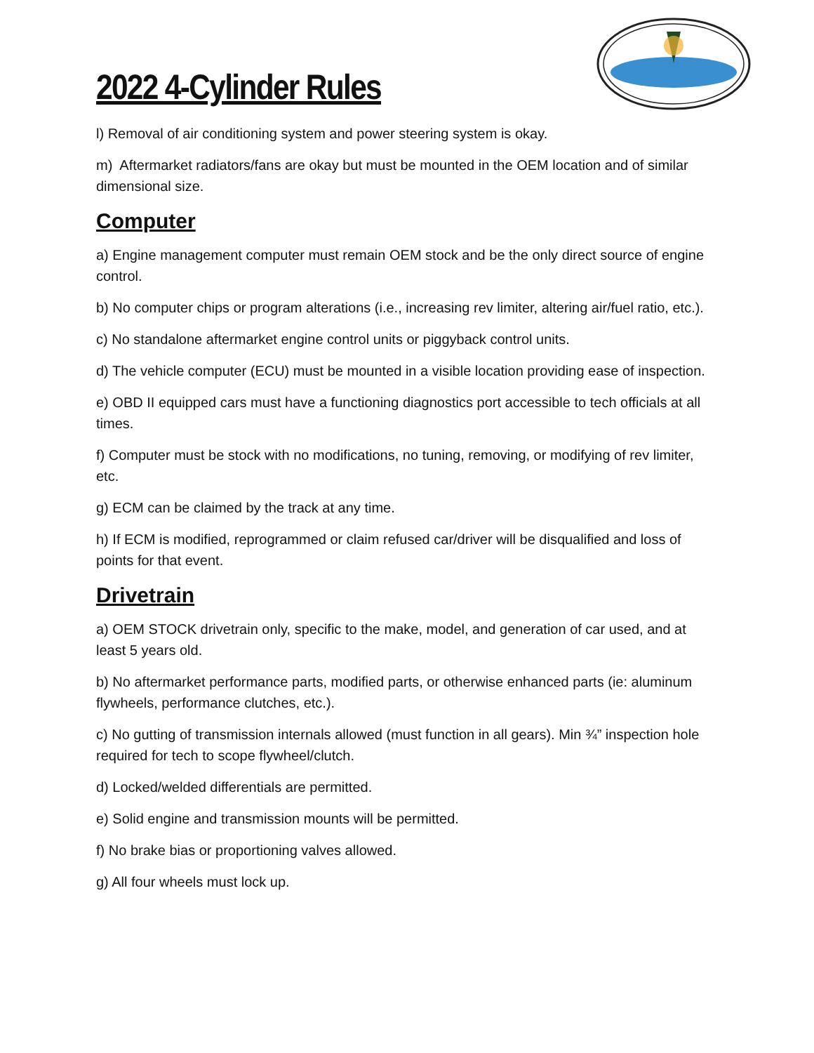2022 4-Cylinder Rules
l) Removal of air conditioning system and power steering system is okay.
m) Aftermarket radiators/fans are okay but must be mounted in the OEM location and of similar dimensional size.
Computer
a) Engine management computer must remain OEM stock and be the only direct source of engine control.
b) No computer chips or program alterations (i.e., increasing rev limiter, altering air/fuel ratio, etc.).
c) No standalone aftermarket engine control units or piggyback control units.
d) The vehicle computer (ECU) must be mounted in a visible location providing ease of inspection.
e) OBD II equipped cars must have a functioning diagnostics port accessible to tech officials at all times.
f) Computer must be stock with no modifications, no tuning, removing, or modifying of rev limiter, etc.
g) ECM can be claimed by the track at any time.
h) If ECM is modified, reprogrammed or claim refused car/driver will be disqualified and loss of points for that event.
Drivetrain
a) OEM STOCK drivetrain only, specific to the make, model, and generation of car used, and at least 5 years old.
b) No aftermarket performance parts, modified parts, or otherwise enhanced parts (ie: aluminum flywheels, performance clutches, etc.).
c) No gutting of transmission internals allowed (must function in all gears). Min ¾” inspection hole required for tech to scope flywheel/clutch.
d) Locked/welded differentials are permitted.
e) Solid engine and transmission mounts will be permitted.
f) No brake bias or proportioning valves allowed.
g) All four wheels must lock up.